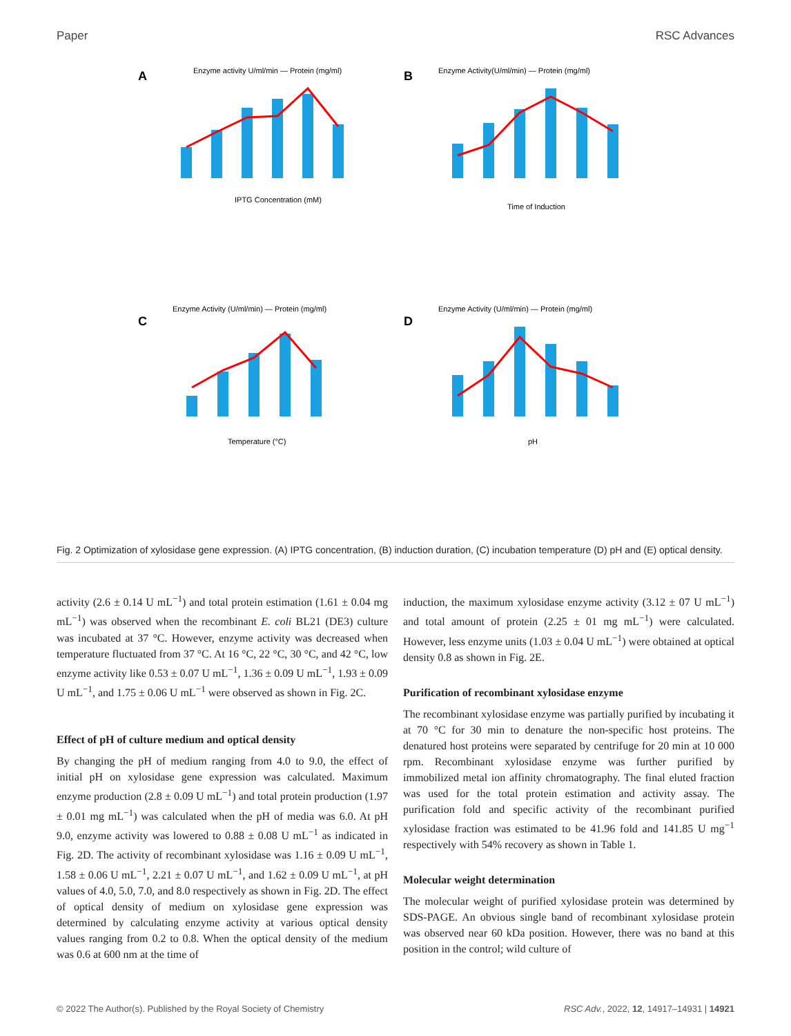Paper RSC Advances
A
Enzyme activity U/ml/min — Protein (mg/ml)
IPTG Concentration (mM)
B
Enzyme Activity(U/ml/min) — Protein (mg/ml)
Time of Induction
C
Enzyme Activity (U/ml/min) — Protein (mg/ml)
Temperature (°C)
D
Enzyme Activity (U/ml/min) — Protein (mg/ml)
pH
Fig. 2 Optimization of xylosidase gene expression. (A) IPTG concentration, (B) induction duration, (C) incubation temperature (D) pH and (E) optical density.
activity (2.6 ± 0.14 U mL<sup>−1</sup>) and total protein estimation (1.61 ± 0.04 mg mL<sup>−1</sup>) was observed when the recombinant E. coli BL21 (DE3) culture was incubated at 37 °C. However, enzyme activity was decreased when temperature fluctuated from 37 °C. At 16 °C, 22 °C, 30 °C, and 42 °C, low enzyme activity like 0.53 ± 0.07 U mL<sup>−1</sup>, 1.36 ± 0.09 U mL<sup>−1</sup>, 1.93 ± 0.09 U mL<sup>−1</sup>, and 1.75 ± 0.06 U mL<sup>−1</sup> were observed as shown in Fig. 2C.
Effect of pH of culture medium and optical density
By changing the pH of medium ranging from 4.0 to 9.0, the effect of initial pH on xylosidase gene expression was calculated. Maximum enzyme production (2.8 ± 0.09 U mL<sup>−1</sup>) and total protein production (1.97 ± 0.01 mg mL<sup>−1</sup>) was calculated when the pH of media was 6.0. At pH 9.0, enzyme activity was lowered to 0.88 ± 0.08 U mL<sup>−1</sup> as indicated in Fig. 2D. The activity of recombinant xylosidase was 1.16 ± 0.09 U mL<sup>−1</sup>, 1.58 ± 0.06 U mL<sup>−1</sup>, 2.21 ± 0.07 U mL<sup>−1</sup>, and 1.62 ± 0.09 U mL<sup>−1</sup>, at pH values of 4.0, 5.0, 7.0, and 8.0 respectively as shown in Fig. 2D. The effect of optical density of medium on xylosidase gene expression was determined by calculating enzyme activity at various optical density values ranging from 0.2 to 0.8. When the optical density of the medium was 0.6 at 600 nm at the time of
induction, the maximum xylosidase enzyme activity (3.12 ± 07 U mL<sup>−1</sup>) and total amount of protein (2.25 ± 01 mg mL<sup>−1</sup>) were calculated. However, less enzyme units (1.03 ± 0.04 U mL<sup>−1</sup>) were obtained at optical density 0.8 as shown in Fig. 2E.
Purification of recombinant xylosidase enzyme
The recombinant xylosidase enzyme was partially purified by incubating it at 70 °C for 30 min to denature the non-specific host proteins. The denatured host proteins were separated by centrifuge for 20 min at 10 000 rpm. Recombinant xylosidase enzyme was further purified by immobilized metal ion affinity chromatography. The final eluted fraction was used for the total protein estimation and activity assay. The purification fold and specific activity of the recombinant purified xylosidase fraction was estimated to be 41.96 fold and 141.85 U mg<sup>−1</sup> respectively with 54% recovery as shown in Table 1.
Molecular weight determination
The molecular weight of purified xylosidase protein was determined by SDS-PAGE. An obvious single band of recombinant xylosidase protein was observed near 60 kDa position. However, there was no band at this position in the control; wild culture of
© 2022 The Author(s). Published by the Royal Society of Chemistry RSC Adv., 2022, 12, 14917–14931 | 14921